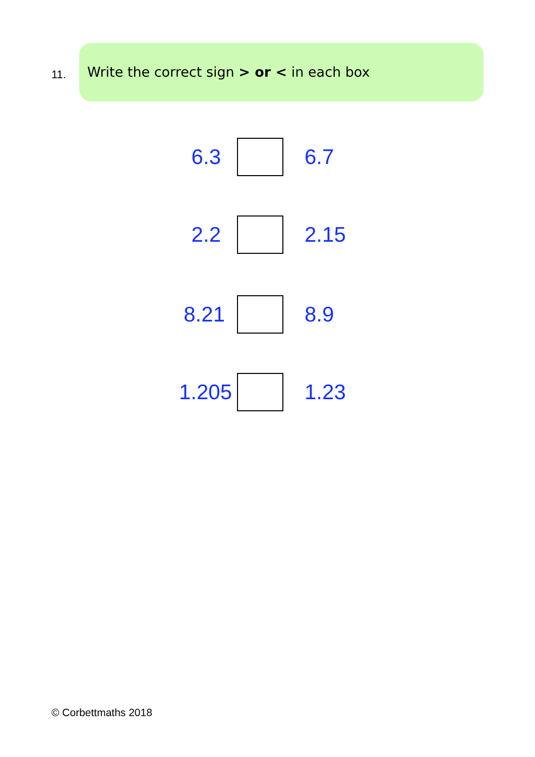11.
Write the correct sign > or < in each box
6.3 6.7
2.2 2.15
8.21 8.9
1.205 1.23
© Corbettmaths 2018